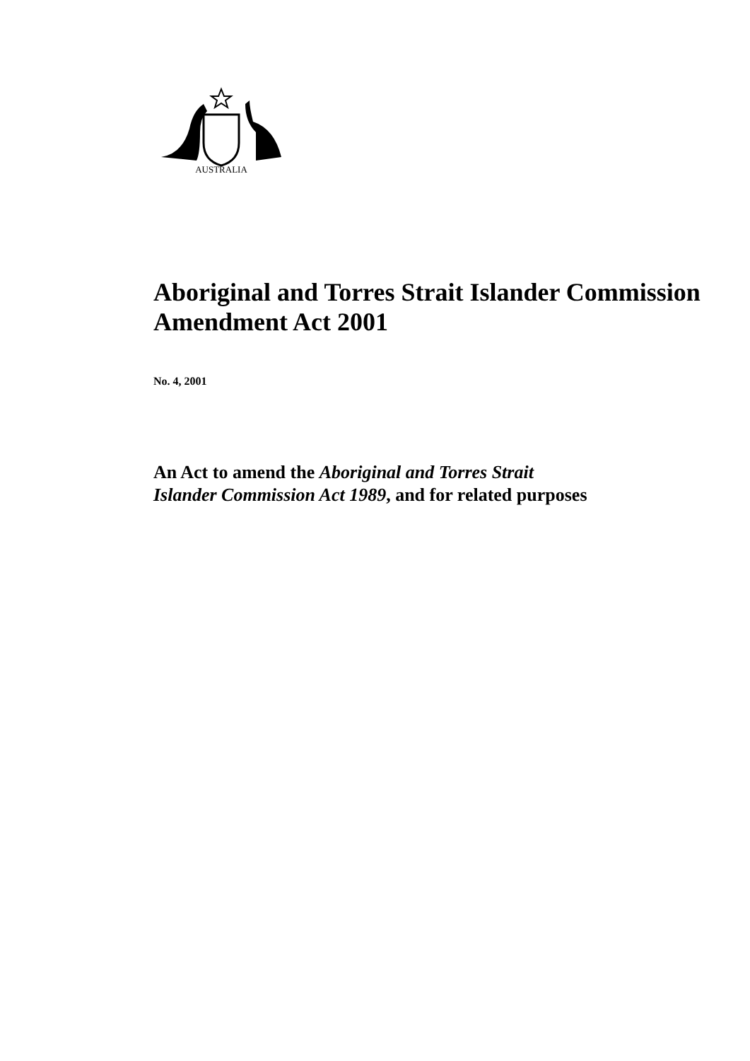AUSTRALIA
Aboriginal and Torres Strait Islander Commission Amendment Act 2001
No. 4, 2001
An Act to amend the Aboriginal and Torres Strait Islander Commission Act 1989, and for related purposes